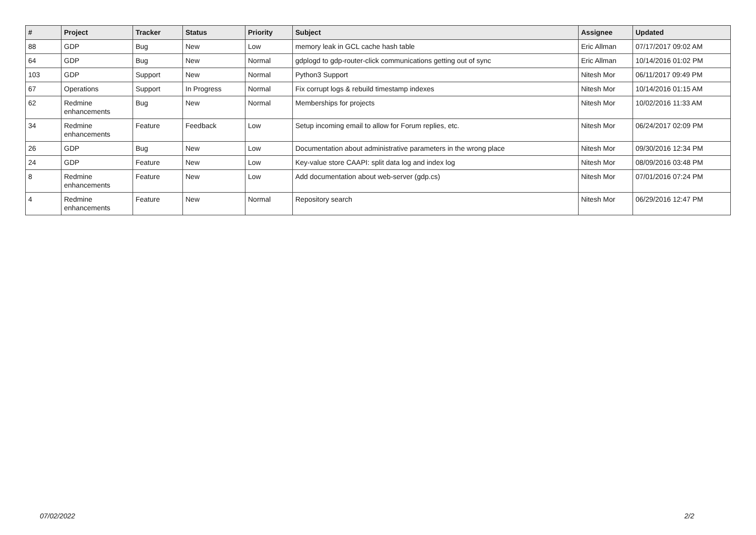| # | Project | Tracker | Status | Priority | Subject | Assignee | Updated |
| --- | --- | --- | --- | --- | --- | --- | --- |
| 88 | GDP | Bug | New | Low | memory leak in GCL cache hash table | Eric Allman | 07/17/2017 09:02 AM |
| 64 | GDP | Bug | New | Normal | gdplogd to gdp-router-click communications getting out of sync | Eric Allman | 10/14/2016 01:02 PM |
| 103 | GDP | Support | New | Normal | Python3 Support | Nitesh Mor | 06/11/2017 09:49 PM |
| 67 | Operations | Support | In Progress | Normal | Fix corrupt logs & rebuild timestamp indexes | Nitesh Mor | 10/14/2016 01:15 AM |
| 62 | Redmine enhancements | Bug | New | Normal | Memberships for projects | Nitesh Mor | 10/02/2016 11:33 AM |
| 34 | Redmine enhancements | Feature | Feedback | Low | Setup incoming email to allow for Forum replies, etc. | Nitesh Mor | 06/24/2017 02:09 PM |
| 26 | GDP | Bug | New | Low | Documentation about administrative parameters in the wrong place | Nitesh Mor | 09/30/2016 12:34 PM |
| 24 | GDP | Feature | New | Low | Key-value store CAAPI: split data log and index log | Nitesh Mor | 08/09/2016 03:48 PM |
| 8 | Redmine enhancements | Feature | New | Low | Add documentation about web-server (gdp.cs) | Nitesh Mor | 07/01/2016 07:24 PM |
| 4 | Redmine enhancements | Feature | New | Normal | Repository search | Nitesh Mor | 06/29/2016 12:47 PM |
07/02/2022 2/2